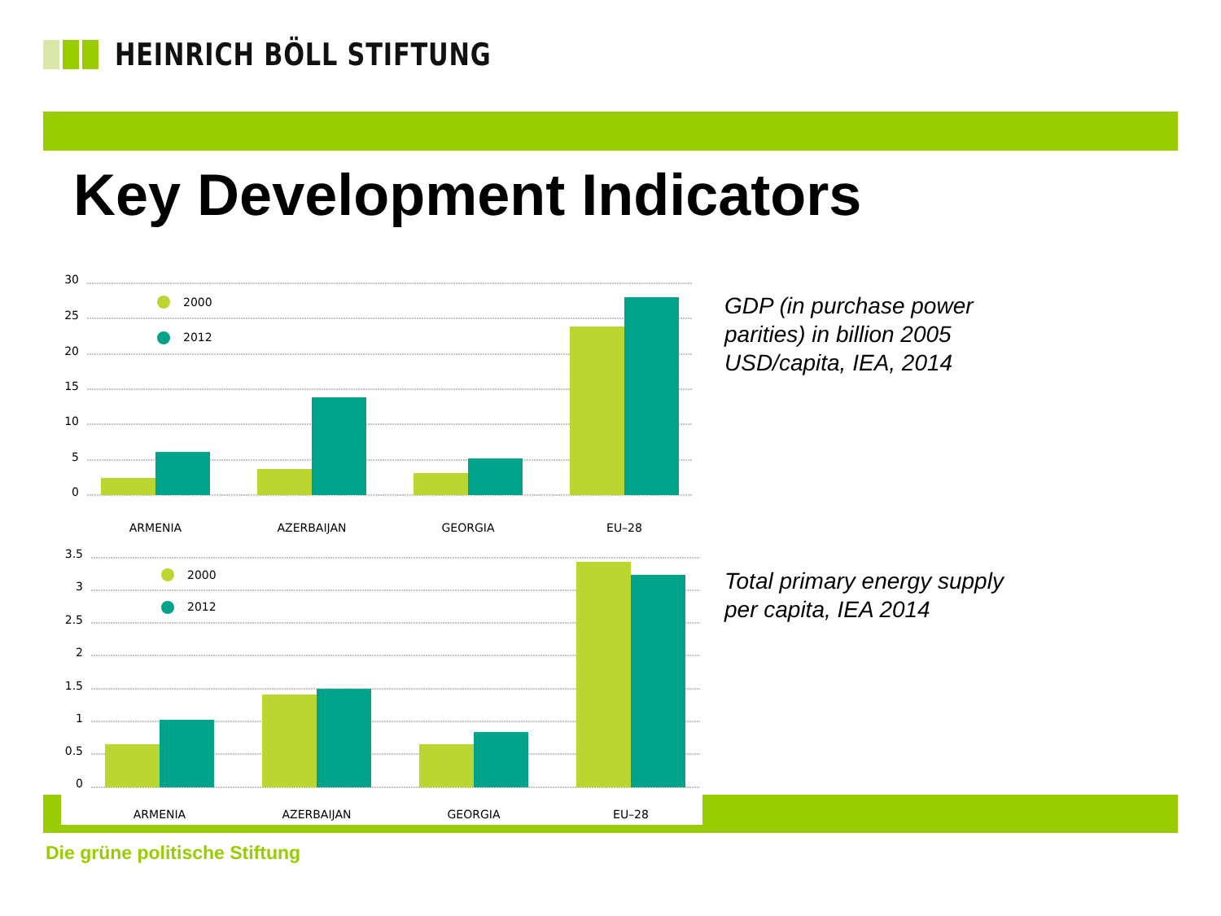HEINRICH BÖLL STIFTUNG
Key Development Indicators
30
25
20
15
10
5
0
2000
2012
ARMENIA
AZERBAIJAN
GEORGIA
EU–28
3.5
3
2.5
2
1.5
1
0.5
0
2000
2012
ARMENIA
AZERBAIJAN
GEORGIA
EU–28
GDP (in purchase power
parities) in billion 2005
USD/capita, IEA, 2014
Total primary energy supply
per capita, IEA 2014
Die grüne politische Stiftung